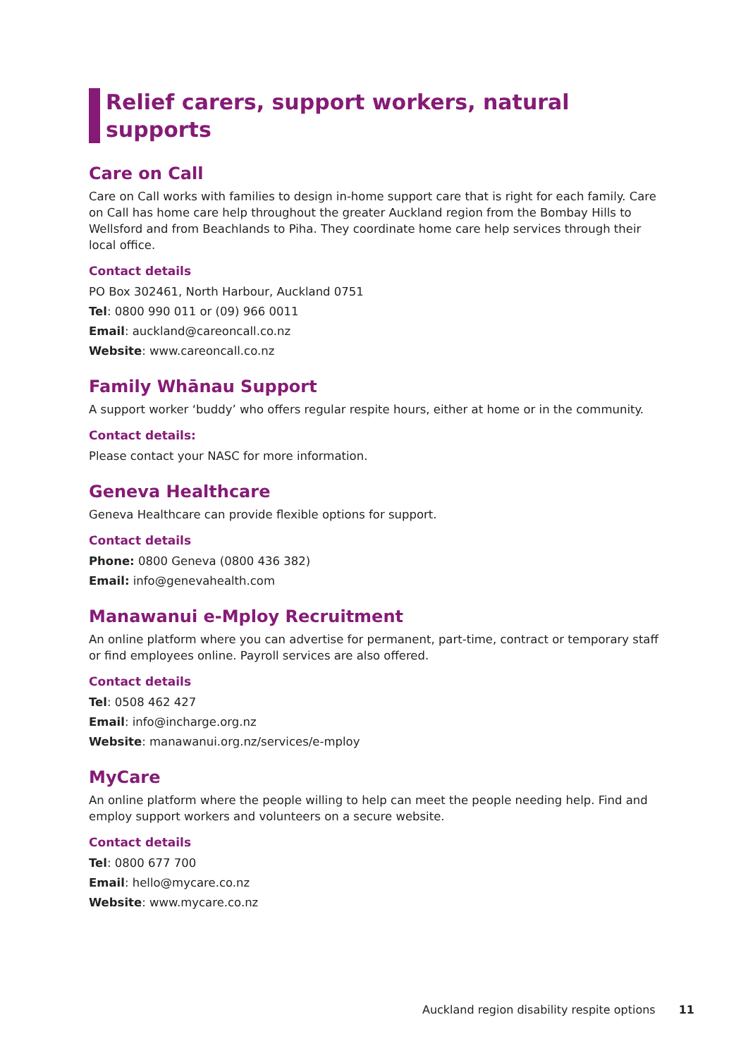Relief carers, support workers, natural supports
Care on Call
Care on Call works with families to design in-home support care that is right for each family. Care on Call has home care help throughout the greater Auckland region from the Bombay Hills to Wellsford and from Beachlands to Piha. They coordinate home care help services through their local office.
Contact details
PO Box 302461, North Harbour, Auckland 0751
Tel: 0800 990 011 or (09) 966 0011
Email: auckland@careoncall.co.nz
Website: www.careoncall.co.nz
Family Whānau Support
A support worker ‘buddy’ who offers regular respite hours, either at home or in the community.
Contact details:
Please contact your NASC for more information.
Geneva Healthcare
Geneva Healthcare can provide flexible options for support.
Contact details
Phone: 0800 Geneva (0800 436 382)
Email: info@genevahealth.com
Manawanui e-Mploy Recruitment
An online platform where you can advertise for permanent, part-time, contract or temporary staff or find employees online. Payroll services are also offered.
Contact details
Tel: 0508 462 427
Email: info@incharge.org.nz
Website: manawanui.org.nz/services/e-mploy
MyCare
An online platform where the people willing to help can meet the people needing help. Find and employ support workers and volunteers on a secure website.
Contact details
Tel: 0800 677 700
Email: hello@mycare.co.nz
Website: www.mycare.co.nz
Auckland region disability respite options 11